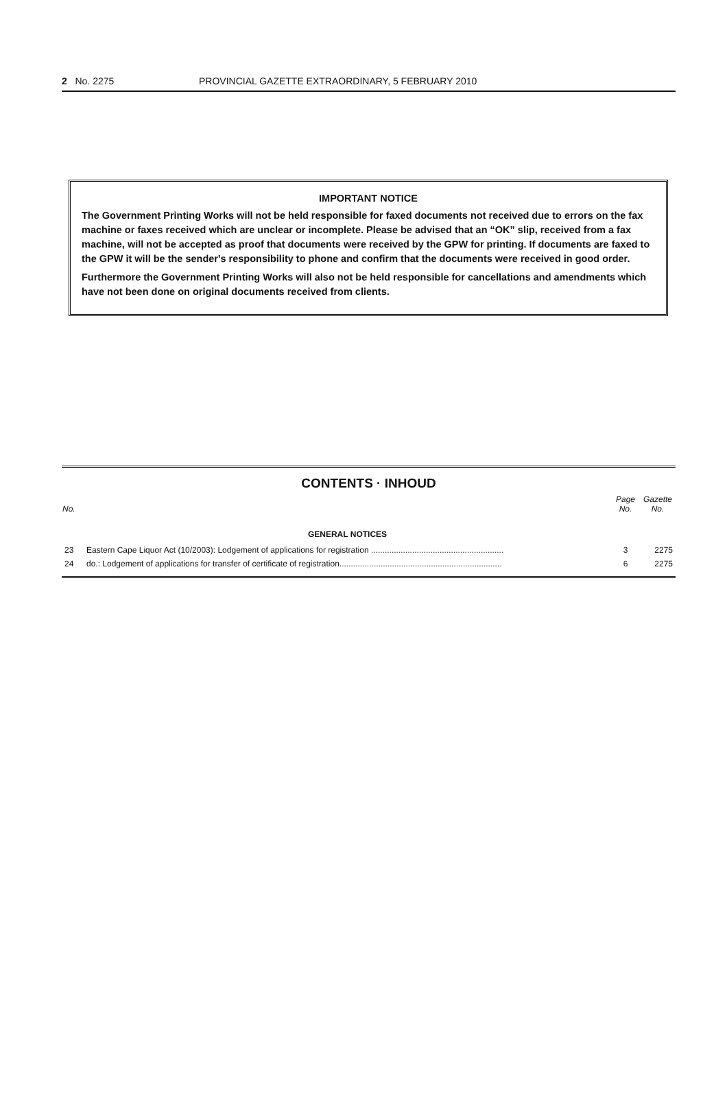2 No. 2275 PROVINCIAL GAZETTE EXTRAORDINARY, 5 FEBRUARY 2010
IMPORTANT NOTICE
The Government Printing Works will not be held responsible for faxed documents not received due to errors on the fax machine or faxes received which are unclear or incomplete. Please be advised that an “OK” slip, received from a fax machine, will not be accepted as proof that documents were received by the GPW for printing. If documents are faxed to the GPW it will be the sender's responsibility to phone and confirm that the documents were received in good order.
Furthermore the Government Printing Works will also not be held responsible for cancellations and amendments which have not been done on original documents received from clients.
CONTENTS · INHOUD
| No. | | Page No. | Gazette No. |
| --- | --- | --- | --- |
| | GENERAL NOTICES | | |
| 23 | Eastern Cape Liquor Act (10/2003): Lodgement of applications for registration .......................................................... | 3 | 2275 |
| 24 | do.: Lodgement of applications for transfer of certificate of registration....................................................................... | 6 | 2275 |